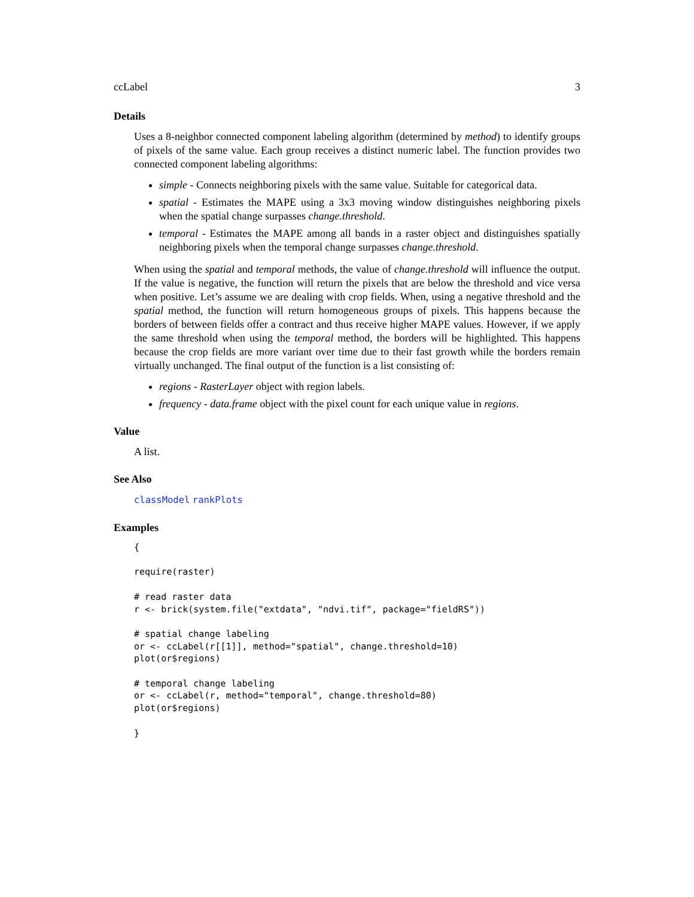ccLabel 3
Details
Uses a 8-neighbor connected component labeling algorithm (determined by method) to identify groups of pixels of the same value. Each group receives a distinct numeric label. The function provides two connected component labeling algorithms:
simple - Connects neighboring pixels with the same value. Suitable for categorical data.
spatial - Estimates the MAPE using a 3x3 moving window distinguishes neighboring pixels when the spatial change surpasses change.threshold.
temporal - Estimates the MAPE among all bands in a raster object and distinguishes spatially neighboring pixels when the temporal change surpasses change.threshold.
When using the spatial and temporal methods, the value of change.threshold will influence the output. If the value is negative, the function will return the pixels that are below the threshold and vice versa when positive. Let’s assume we are dealing with crop fields. When, using a negative threshold and the spatial method, the function will return homogeneous groups of pixels. This happens because the borders of between fields offer a contract and thus receive higher MAPE values. However, if we apply the same threshold when using the temporal method, the borders will be highlighted. This happens because the crop fields are more variant over time due to their fast growth while the borders remain virtually unchanged. The final output of the function is a list consisting of:
regions - RasterLayer object with region labels.
frequency - data.frame object with the pixel count for each unique value in regions.
Value
A list.
See Also
classModel rankPlots
Examples
{

require(raster)

# read raster data
r <- brick(system.file("extdata", "ndvi.tif", package="fieldRS"))

# spatial change labeling
or <- ccLabel(r[[1]], method="spatial", change.threshold=10)
plot(or$regions)

# temporal change labeling
or <- ccLabel(r, method="temporal", change.threshold=80)
plot(or$regions)

}